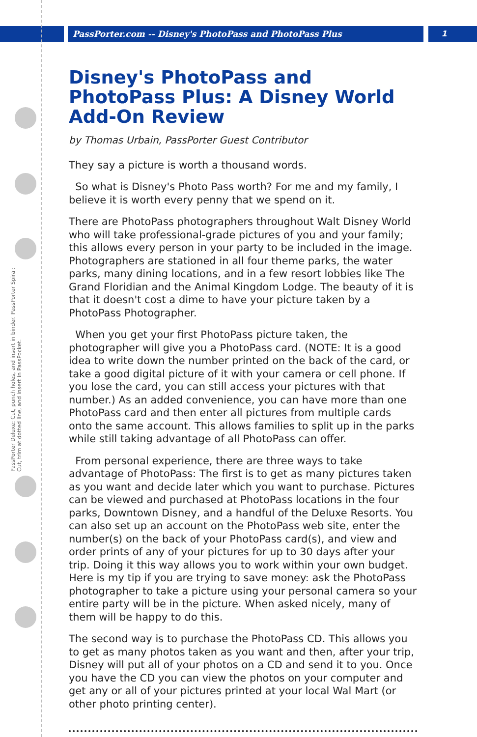PassPorter.com -- Disney's PhotoPass and PhotoPass Plus
1
PassPorter Deluxe: Cut, punch holes, and insert in binder. PassPorter Spiral: Cut, trim at dotted line, and insert in PassPocket.
Disney's PhotoPass and PhotoPass Plus: A Disney World Add-On Review
by Thomas Urbain, PassPorter Guest Contributor
They say a picture is worth a thousand words.
So what is Disney's Photo Pass worth? For me and my family, I believe it is worth every penny that we spend on it.
There are PhotoPass photographers throughout Walt Disney World who will take professional-grade pictures of you and your family; this allows every person in your party to be included in the image. Photographers are stationed in all four theme parks, the water parks, many dining locations, and in a few resort lobbies like The Grand Floridian and the Animal Kingdom Lodge. The beauty of it is that it doesn't cost a dime to have your picture taken by a PhotoPass Photographer.
When you get your first PhotoPass picture taken, the photographer will give you a PhotoPass card. (NOTE: It is a good idea to write down the number printed on the back of the card, or take a good digital picture of it with your camera or cell phone. If you lose the card, you can still access your pictures with that number.) As an added convenience, you can have more than one PhotoPass card and then enter all pictures from multiple cards onto the same account. This allows families to split up in the parks while still taking advantage of all PhotoPass can offer.
From personal experience, there are three ways to take advantage of PhotoPass: The first is to get as many pictures taken as you want and decide later which you want to purchase. Pictures can be viewed and purchased at PhotoPass locations in the four parks, Downtown Disney, and a handful of the Deluxe Resorts. You can also set up an account on the PhotoPass web site, enter the number(s) on the back of your PhotoPass card(s), and view and order prints of any of your pictures for up to 30 days after your trip. Doing it this way allows you to work within your own budget. Here is my tip if you are trying to save money: ask the PhotoPass photographer to take a picture using your personal camera so your entire party will be in the picture. When asked nicely, many of them will be happy to do this.
The second way is to purchase the PhotoPass CD. This allows you to get as many photos taken as you want and then, after your trip, Disney will put all of your photos on a CD and send it to you. Once you have the CD you can view the photos on your computer and get any or all of your pictures printed at your local Wal Mart (or other photo printing center).